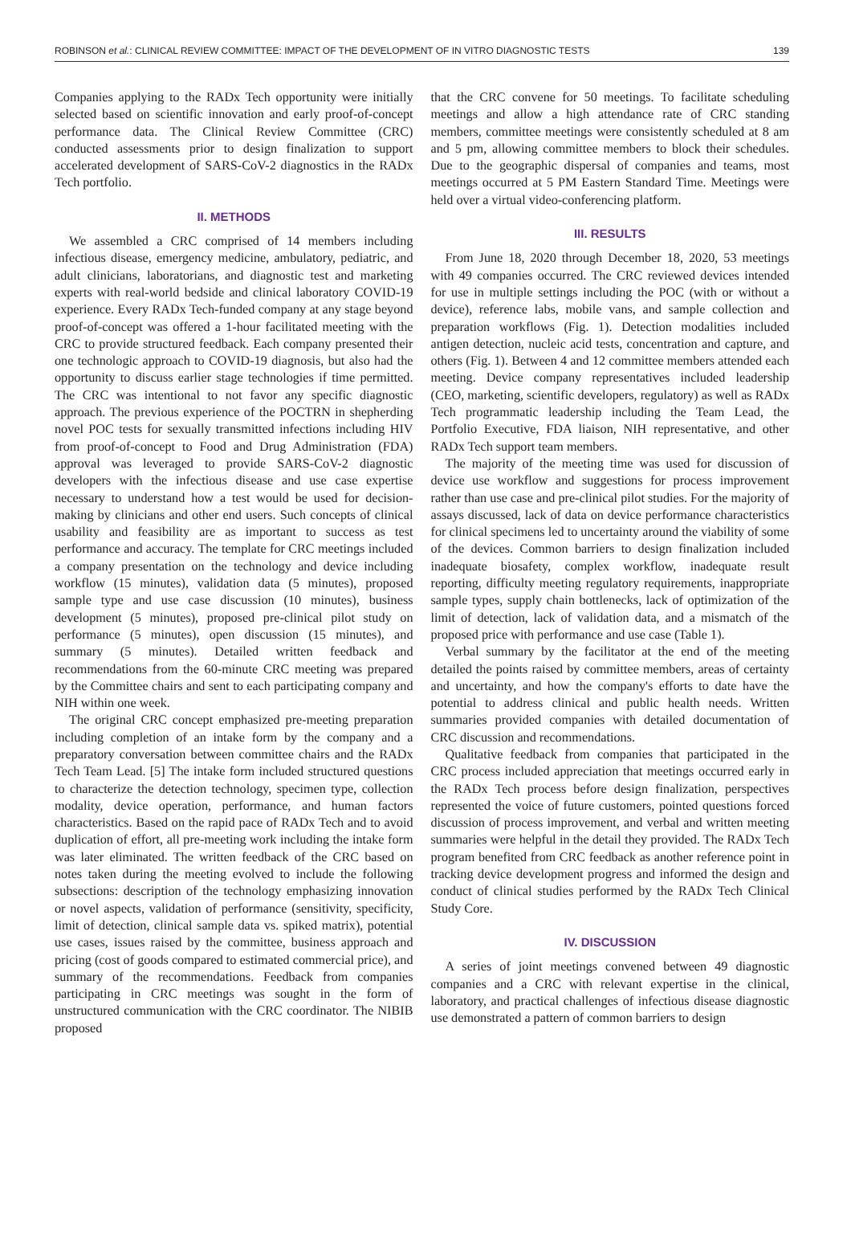ROBINSON et al.: CLINICAL REVIEW COMMITTEE: IMPACT OF THE DEVELOPMENT OF IN VITRO DIAGNOSTIC TESTS 139
Companies applying to the RADx Tech opportunity were initially selected based on scientific innovation and early proof-of-concept performance data. The Clinical Review Committee (CRC) conducted assessments prior to design finalization to support accelerated development of SARS-CoV-2 diagnostics in the RADx Tech portfolio.
II. METHODS
We assembled a CRC comprised of 14 members including infectious disease, emergency medicine, ambulatory, pediatric, and adult clinicians, laboratorians, and diagnostic test and marketing experts with real-world bedside and clinical laboratory COVID-19 experience. Every RADx Tech-funded company at any stage beyond proof-of-concept was offered a 1-hour facilitated meeting with the CRC to provide structured feedback. Each company presented their one technologic approach to COVID-19 diagnosis, but also had the opportunity to discuss earlier stage technologies if time permitted. The CRC was intentional to not favor any specific diagnostic approach. The previous experience of the POCTRN in shepherding novel POC tests for sexually transmitted infections including HIV from proof-of-concept to Food and Drug Administration (FDA) approval was leveraged to provide SARS-CoV-2 diagnostic developers with the infectious disease and use case expertise necessary to understand how a test would be used for decision-making by clinicians and other end users. Such concepts of clinical usability and feasibility are as important to success as test performance and accuracy. The template for CRC meetings included a company presentation on the technology and device including workflow (15 minutes), validation data (5 minutes), proposed sample type and use case discussion (10 minutes), business development (5 minutes), proposed pre-clinical pilot study on performance (5 minutes), open discussion (15 minutes), and summary (5 minutes). Detailed written feedback and recommendations from the 60-minute CRC meeting was prepared by the Committee chairs and sent to each participating company and NIH within one week.
The original CRC concept emphasized pre-meeting preparation including completion of an intake form by the company and a preparatory conversation between committee chairs and the RADx Tech Team Lead. [5] The intake form included structured questions to characterize the detection technology, specimen type, collection modality, device operation, performance, and human factors characteristics. Based on the rapid pace of RADx Tech and to avoid duplication of effort, all pre-meeting work including the intake form was later eliminated. The written feedback of the CRC based on notes taken during the meeting evolved to include the following subsections: description of the technology emphasizing innovation or novel aspects, validation of performance (sensitivity, specificity, limit of detection, clinical sample data vs. spiked matrix), potential use cases, issues raised by the committee, business approach and pricing (cost of goods compared to estimated commercial price), and summary of the recommendations. Feedback from companies participating in CRC meetings was sought in the form of unstructured communication with the CRC coordinator. The NIBIB proposed
that the CRC convene for 50 meetings. To facilitate scheduling meetings and allow a high attendance rate of CRC standing members, committee meetings were consistently scheduled at 8 am and 5 pm, allowing committee members to block their schedules. Due to the geographic dispersal of companies and teams, most meetings occurred at 5 PM Eastern Standard Time. Meetings were held over a virtual video-conferencing platform.
III. RESULTS
From June 18, 2020 through December 18, 2020, 53 meetings with 49 companies occurred. The CRC reviewed devices intended for use in multiple settings including the POC (with or without a device), reference labs, mobile vans, and sample collection and preparation workflows (Fig. 1). Detection modalities included antigen detection, nucleic acid tests, concentration and capture, and others (Fig. 1). Between 4 and 12 committee members attended each meeting. Device company representatives included leadership (CEO, marketing, scientific developers, regulatory) as well as RADx Tech programmatic leadership including the Team Lead, the Portfolio Executive, FDA liaison, NIH representative, and other RADx Tech support team members.
The majority of the meeting time was used for discussion of device use workflow and suggestions for process improvement rather than use case and pre-clinical pilot studies. For the majority of assays discussed, lack of data on device performance characteristics for clinical specimens led to uncertainty around the viability of some of the devices. Common barriers to design finalization included inadequate biosafety, complex workflow, inadequate result reporting, difficulty meeting regulatory requirements, inappropriate sample types, supply chain bottlenecks, lack of optimization of the limit of detection, lack of validation data, and a mismatch of the proposed price with performance and use case (Table 1).
Verbal summary by the facilitator at the end of the meeting detailed the points raised by committee members, areas of certainty and uncertainty, and how the company's efforts to date have the potential to address clinical and public health needs. Written summaries provided companies with detailed documentation of CRC discussion and recommendations.
Qualitative feedback from companies that participated in the CRC process included appreciation that meetings occurred early in the RADx Tech process before design finalization, perspectives represented the voice of future customers, pointed questions forced discussion of process improvement, and verbal and written meeting summaries were helpful in the detail they provided. The RADx Tech program benefited from CRC feedback as another reference point in tracking device development progress and informed the design and conduct of clinical studies performed by the RADx Tech Clinical Study Core.
IV. DISCUSSION
A series of joint meetings convened between 49 diagnostic companies and a CRC with relevant expertise in the clinical, laboratory, and practical challenges of infectious disease diagnostic use demonstrated a pattern of common barriers to design